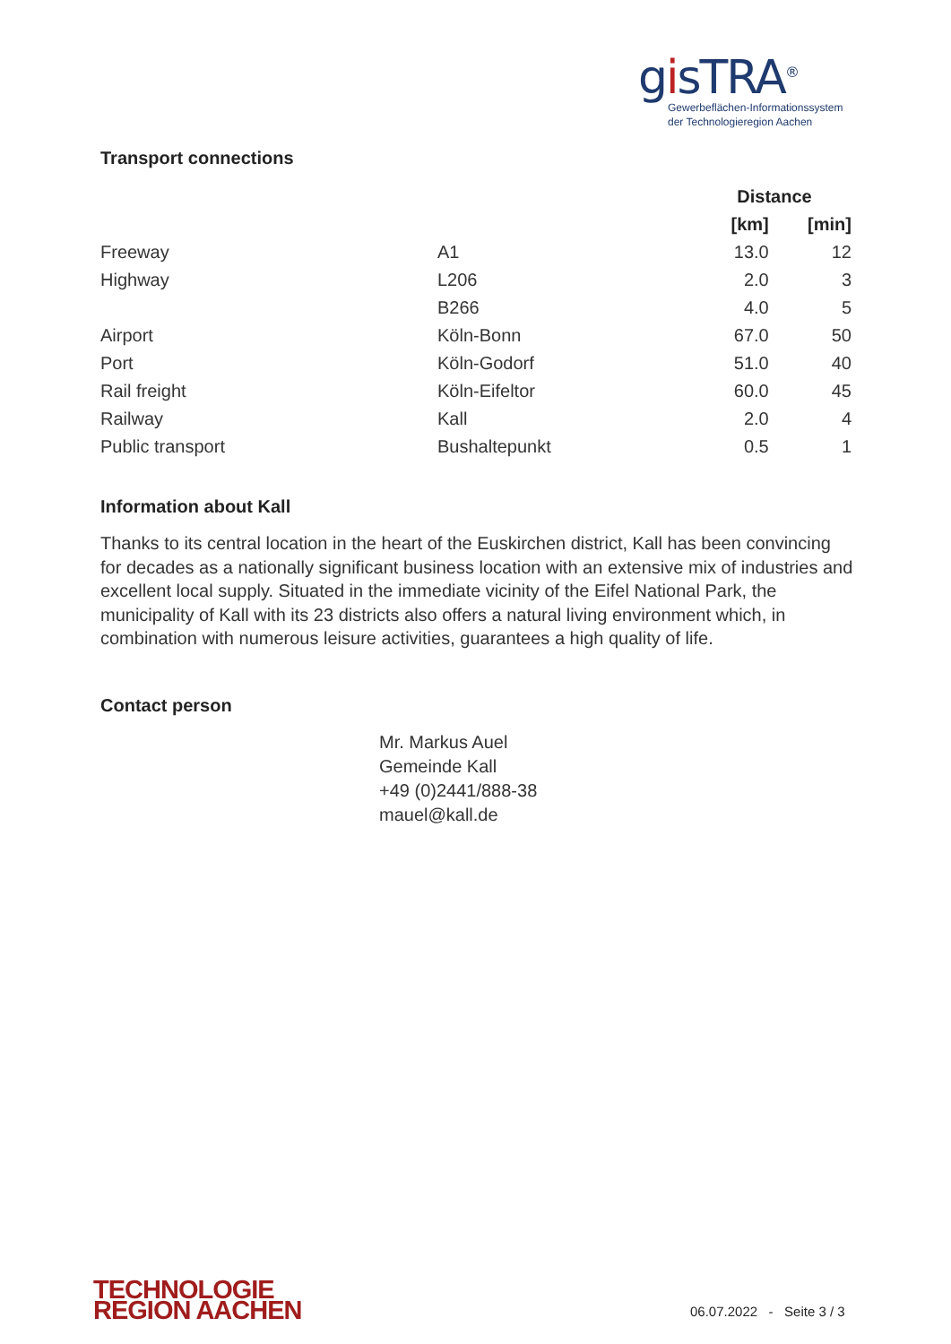gisTRA<sup>®</sup>
Gewerbeflächen-Informationssystem
der Technologieregion Aachen
Transport connections
| | | Distance | |
| --- | --- | --- | --- |
| | | [km] | [min] |
| Freeway | A1 | 13.0 | 12 |
| Highway | L206 | 2.0 | 3 |
| | B266 | 4.0 | 5 |
| Airport | Köln-Bonn | 67.0 | 50 |
| Port | Köln-Godorf | 51.0 | 40 |
| Rail freight | Köln-Eifeltor | 60.0 | 45 |
| Railway | Kall | 2.0 | 4 |
| Public transport | Bushaltepunkt | 0.5 | 1 |
Information about Kall
Thanks to its central location in the heart of the Euskirchen district, Kall has been convincing for decades as a nationally significant business location with an extensive mix of industries and excellent local supply. Situated in the immediate vicinity of the Eifel National Park, the municipality of Kall with its 23 districts also offers a natural living environment which, in combination with numerous leisure activities, guarantees a high quality of life.
Contact person
Mr. Markus Auel
Gemeinde Kall
+49 (0)2441/888-38
mauel@kall.de
TECHNOLOGIE
REGION AACHEN
06.07.2022 - Seite 3 / 3